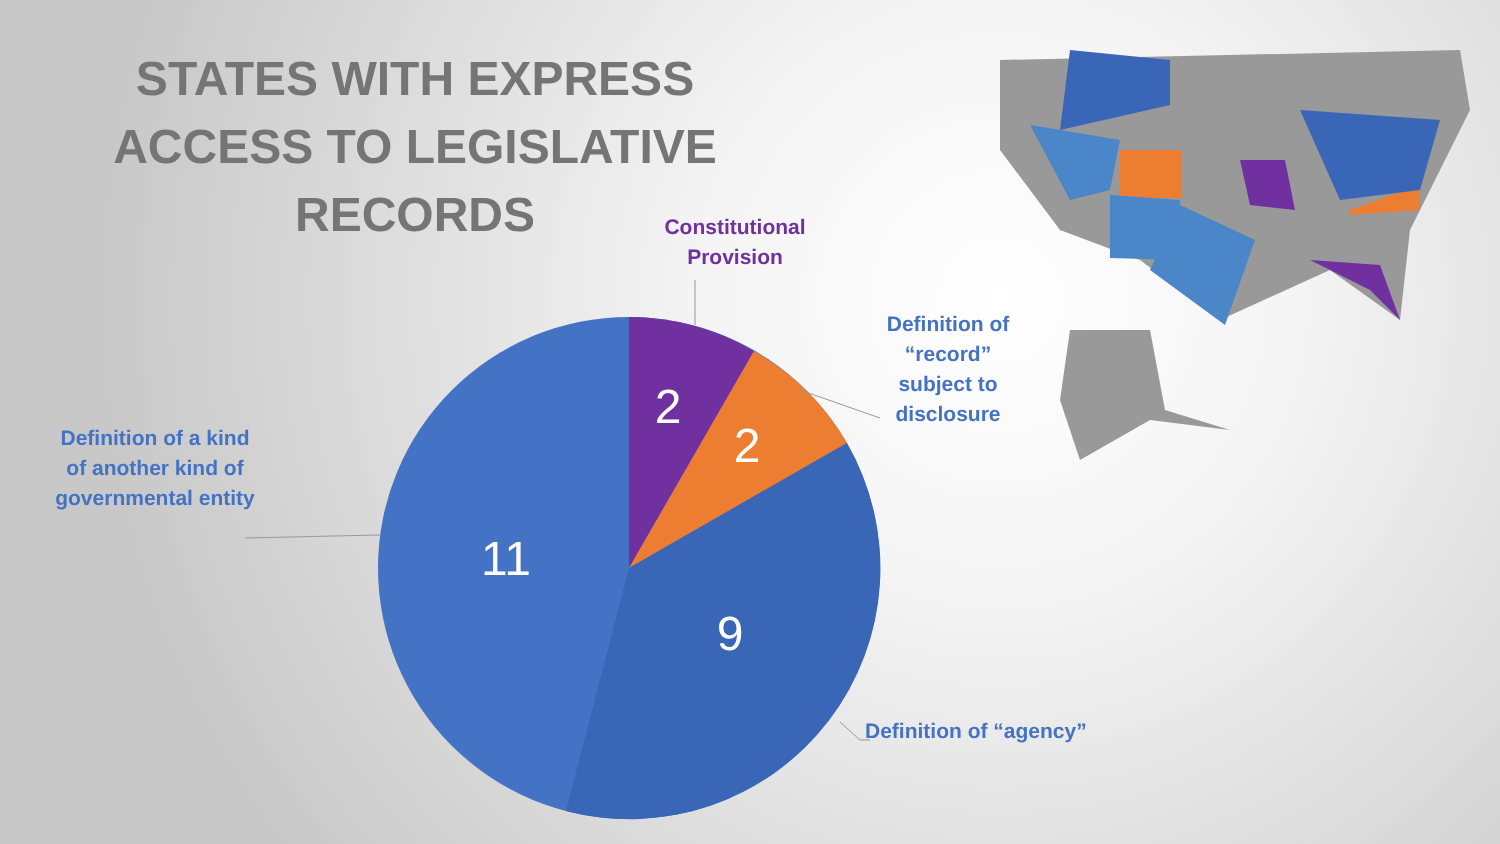STATES WITH EXPRESS
ACCESS TO LEGISLATIVE RECORDS
2
2
11
9
Constitutional
Provision
Definition of
“record”
subject to
disclosure
Definition of a kind
of another kind of
governmental entity
Definition of “agency”